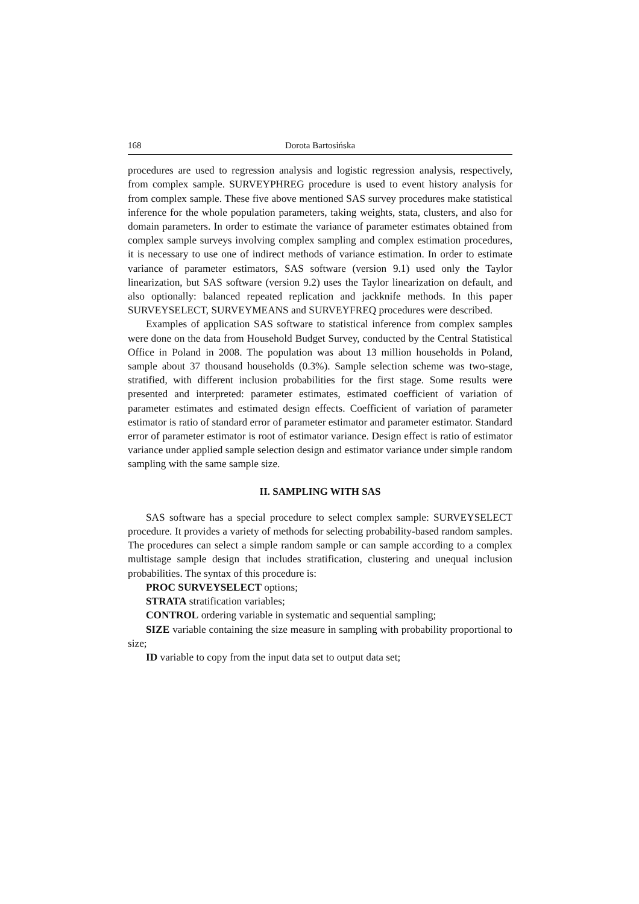168 Dorota Bartosińska
procedures are used to regression analysis and logistic regression analysis, respectively, from complex sample. SURVEYPHREG procedure is used to event history analysis for from complex sample. These five above mentioned SAS survey procedures make statistical inference for the whole population parameters, taking weights, stata, clusters, and also for domain parameters. In order to estimate the variance of parameter estimates obtained from complex sample surveys involving complex sampling and complex estimation procedures, it is necessary to use one of indirect methods of variance estimation. In order to estimate variance of parameter estimators, SAS software (version 9.1) used only the Taylor linearization, but SAS software (version 9.2) uses the Taylor linearization on default, and also optionally: balanced repeated replication and jackknife methods. In this paper SURVEYSELECT, SURVEYMEANS and SURVEYFREQ procedures were described.
Examples of application SAS software to statistical inference from complex samples were done on the data from Household Budget Survey, conducted by the Central Statistical Office in Poland in 2008. The population was about 13 million households in Poland, sample about 37 thousand households (0.3%). Sample selection scheme was two-stage, stratified, with different inclusion probabilities for the first stage. Some results were presented and interpreted: parameter estimates, estimated coefficient of variation of parameter estimates and estimated design effects. Coefficient of variation of parameter estimator is ratio of standard error of parameter estimator and parameter estimator. Standard error of parameter estimator is root of estimator variance. Design effect is ratio of estimator variance under applied sample selection design and estimator variance under simple random sampling with the same sample size.
II. SAMPLING WITH SAS
SAS software has a special procedure to select complex sample: SURVEYSELECT procedure. It provides a variety of methods for selecting probability-based random samples. The procedures can select a simple random sample or can sample according to a complex multistage sample design that includes stratification, clustering and unequal inclusion probabilities. The syntax of this procedure is:
PROC SURVEYSELECT options;
STRATA stratification variables;
CONTROL ordering variable in systematic and sequential sampling;
SIZE variable containing the size measure in sampling with probability proportional to size;
ID variable to copy from the input data set to output data set;